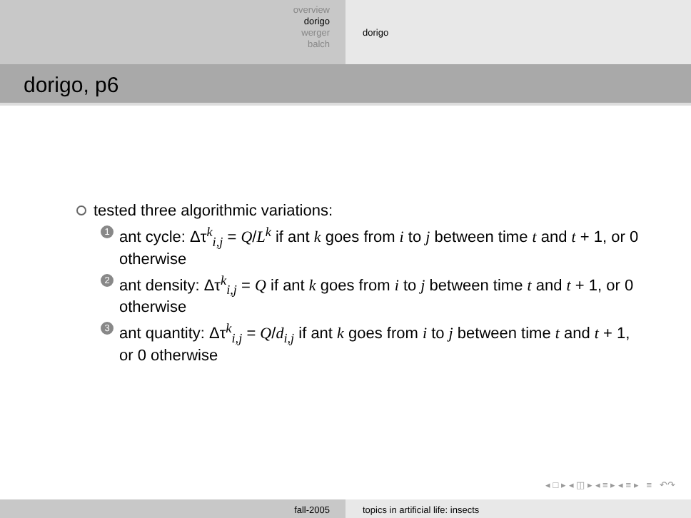overview
dorigo
werger
balch
dorigo
dorigo, p6
tested three algorithmic variations:
1 ant cycle: Δτ<sup>k</sup><sub>i,j</sub> = Q/L<sup>k</sup> if ant k goes from i to j between time t and t + 1, or 0 otherwise
2 ant density: Δτ<sup>k</sup><sub>i,j</sub> = Q if ant k goes from i to j between time t and t + 1, or 0 otherwise
3 ant quantity: Δτ<sup>k</sup><sub>i,j</sub> = Q/d<sub>i,j</sub> if ant k goes from i to j between time t and t + 1, or 0 otherwise
◂ □ ▸ ◂ ◫ ▸ ◂ ≡ ▸ ◂ ≡ ▸ ≡ ↶↷
fall-2005 topics in artificial life: insects